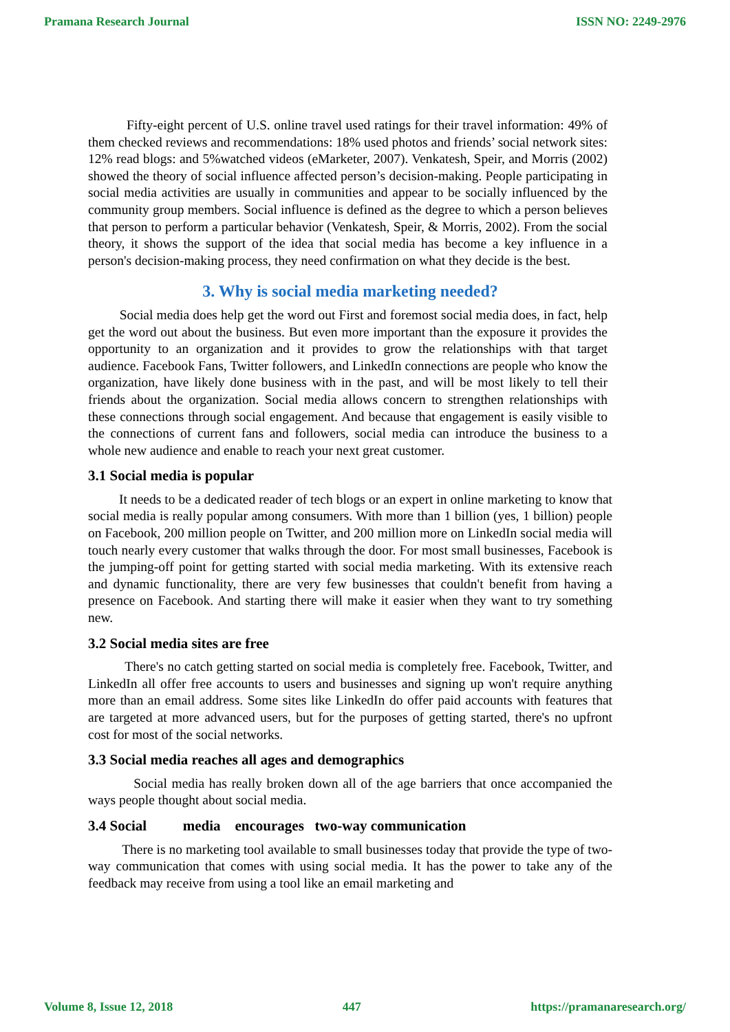Pramana Research Journal ISSN NO: 2249-2976
Fifty-eight percent of U.S. online travel used ratings for their travel information: 49% of them checked reviews and recommendations: 18% used photos and friends’ social network sites: 12% read blogs: and 5%watched videos (eMarketer, 2007). Venkatesh, Speir, and Morris (2002) showed the theory of social influence affected person’s decision-making. People participating in social media activities are usually in communities and appear to be socially influenced by the community group members. Social influence is defined as the degree to which a person believes that person to perform a particular behavior (Venkatesh, Speir, & Morris, 2002). From the social theory, it shows the support of the idea that social media has become a key influence in a person's decision-making process, they need confirmation on what they decide is the best.
3. Why is social media marketing needed?
Social media does help get the word out First and foremost social media does, in fact, help get the word out about the business. But even more important than the exposure it provides the opportunity to an organization and it provides to grow the relationships with that target audience. Facebook Fans, Twitter followers, and LinkedIn connections are people who know the organization, have likely done business with in the past, and will be most likely to tell their friends about the organization. Social media allows concern to strengthen relationships with these connections through social engagement. And because that engagement is easily visible to the connections of current fans and followers, social media can introduce the business to a whole new audience and enable to reach your next great customer.
3.1 Social media is popular
It needs to be a dedicated reader of tech blogs or an expert in online marketing to know that social media is really popular among consumers. With more than 1 billion (yes, 1 billion) people on Facebook, 200 million people on Twitter, and 200 million more on LinkedIn social media will touch nearly every customer that walks through the door. For most small businesses, Facebook is the jumping-off point for getting started with social media marketing. With its extensive reach and dynamic functionality, there are very few businesses that couldn't benefit from having a presence on Facebook. And starting there will make it easier when they want to try something new.
3.2 Social media sites are free
There's no catch getting started on social media is completely free. Facebook, Twitter, and LinkedIn all offer free accounts to users and businesses and signing up won't require anything more than an email address. Some sites like LinkedIn do offer paid accounts with features that are targeted at more advanced users, but for the purposes of getting started, there's no upfront cost for most of the social networks.
3.3 Social media reaches all ages and demographics
Social media has really broken down all of the age barriers that once accompanied the ways people thought about social media.
3.4 Social media encourages two-way communication
There is no marketing tool available to small businesses today that provide the type of two-way communication that comes with using social media. It has the power to take any of the feedback may receive from using a tool like an email marketing and
Volume 8, Issue 12, 2018 447 https://pramanaresearch.org/